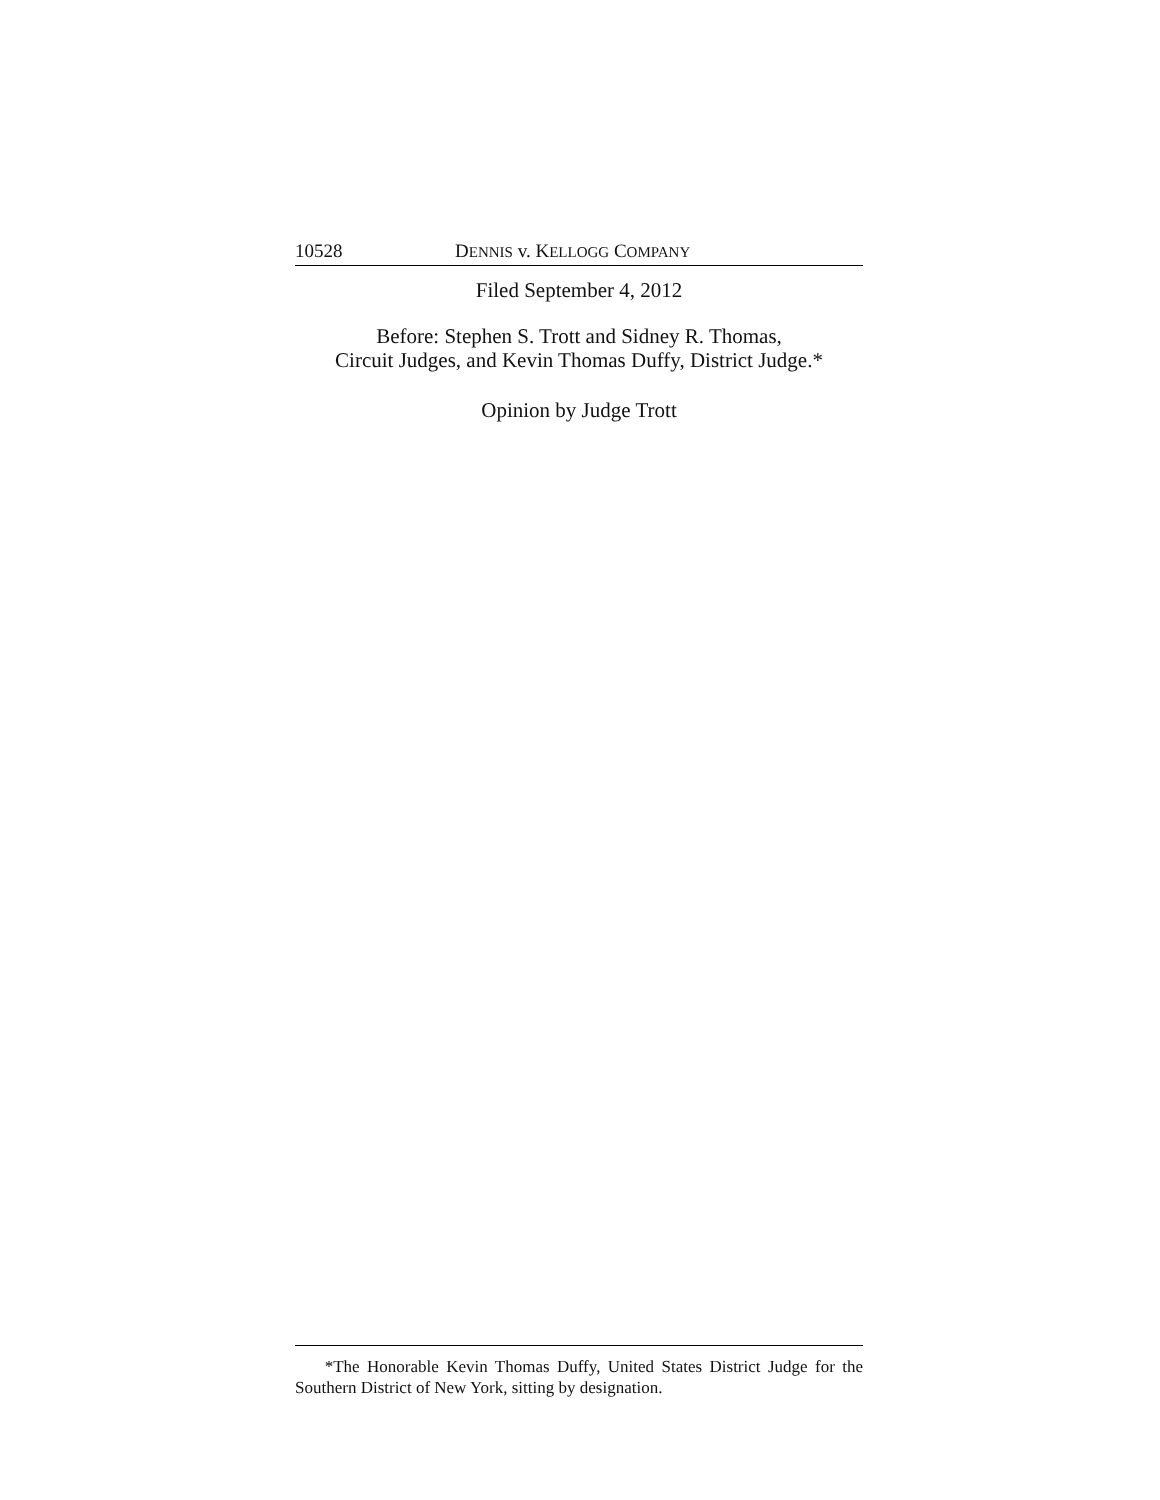10528 DENNIS v. KELLOGG COMPANY
Filed September 4, 2012
Before: Stephen S. Trott and Sidney R. Thomas,
Circuit Judges, and Kevin Thomas Duffy, District Judge.*
Opinion by Judge Trott
*The Honorable Kevin Thomas Duffy, United States District Judge for the Southern District of New York, sitting by designation.